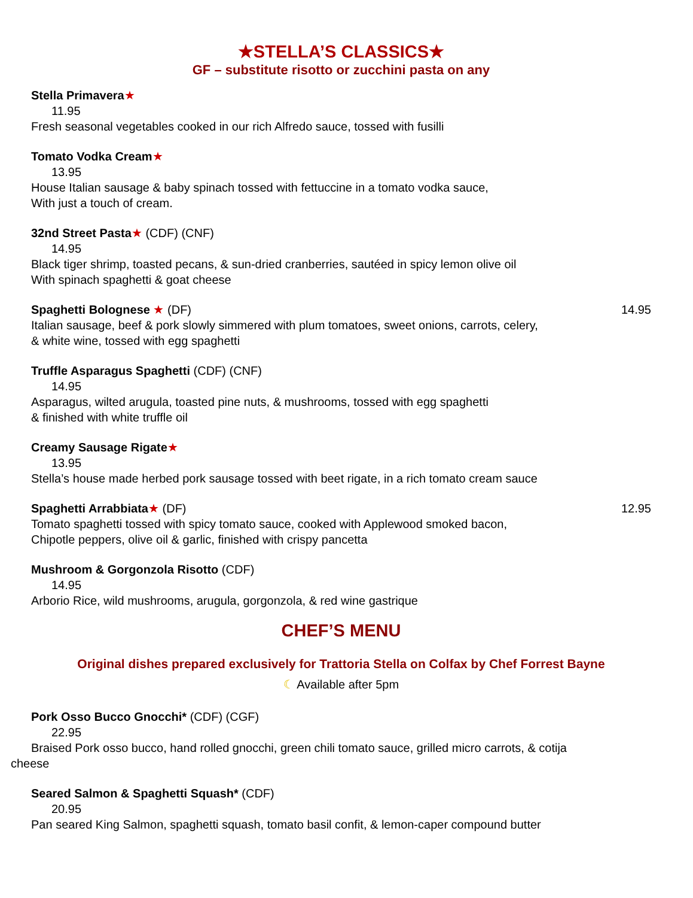★STELLA’S CLASSICS★
GF – substitute risotto or zucchini pasta on any
Stella Primavera★
11.95
Fresh seasonal vegetables cooked in our rich Alfredo sauce, tossed with fusilli
Tomato Vodka Cream★
13.95
House Italian sausage & baby spinach tossed with fettuccine in a tomato vodka sauce,
With just a touch of cream.
32nd Street Pasta★ (CDF) (CNF)
14.95
Black tiger shrimp, toasted pecans, & sun-dried cranberries, sautéed in spicy lemon olive oil
With spinach spaghetti & goat cheese
Spaghetti Bolognese ★ (DF) 14.95
Italian sausage, beef & pork slowly simmered with plum tomatoes, sweet onions, carrots, celery,
& white wine, tossed with egg spaghetti
Truffle Asparagus Spaghetti (CDF) (CNF)
14.95
Asparagus, wilted arugula, toasted pine nuts, & mushrooms, tossed with egg spaghetti
& finished with white truffle oil
Creamy Sausage Rigate★
13.95
Stella’s house made herbed pork sausage tossed with beet rigate, in a rich tomato cream sauce
Spaghetti Arrabbiata★ (DF) 12.95
Tomato spaghetti tossed with spicy tomato sauce, cooked with Applewood smoked bacon,
Chipotle peppers, olive oil & garlic, finished with crispy pancetta
Mushroom & Gorgonzola Risotto (CDF)
14.95
Arborio Rice, wild mushrooms, arugula, gorgonzola, & red wine gastrique
CHEF’S MENU
Original dishes prepared exclusively for Trattoria Stella on Colfax by Chef Forrest Bayne
☾ Available after 5pm
Pork Osso Bucco Gnocchi* (CDF) (CGF)
22.95
Braised Pork osso bucco, hand rolled gnocchi, green chili tomato sauce, grilled micro carrots, & cotija
cheese
Seared Salmon & Spaghetti Squash* (CDF)
20.95
Pan seared King Salmon, spaghetti squash, tomato basil confit, & lemon-caper compound butter